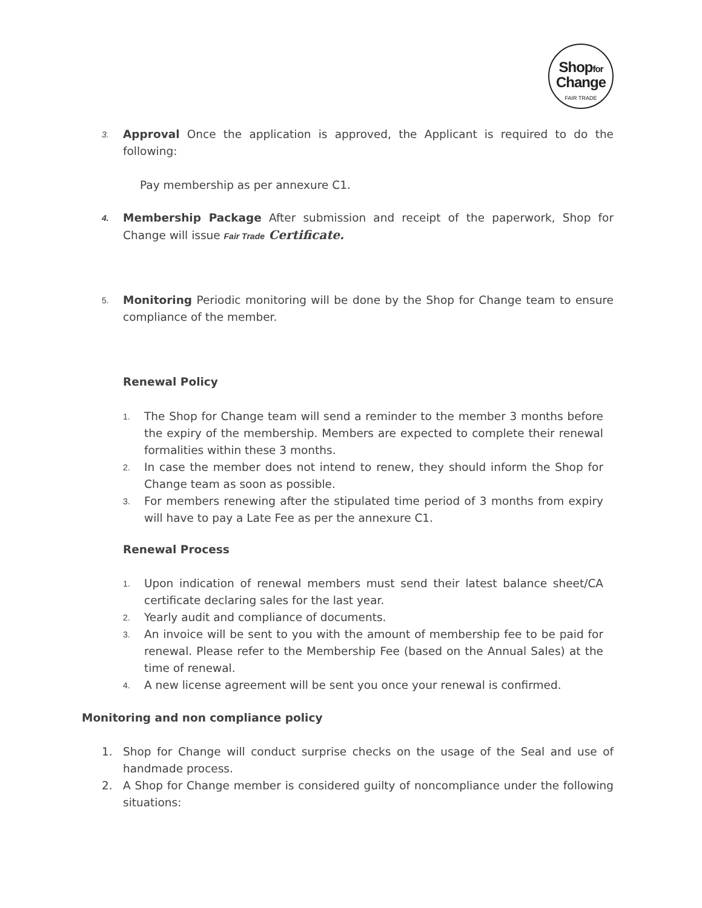Shopfor
Change
FAIR TRADE
3.
Approval Once the application is approved, the Applicant is required to do the following:
Pay membership as per annexure C1.
4.
Membership Package After submission and receipt of the paperwork, Shop for Change will issue Fair Trade Certificate.
5.
Monitoring Periodic monitoring will be done by the Shop for Change team to ensure compliance of the member.
Renewal Policy
1. The Shop for Change team will send a reminder to the member 3 months before the expiry of the membership. Members are expected to complete their renewal formalities within these 3 months.
2. In case the member does not intend to renew, they should inform the Shop for Change team as soon as possible.
3. For members renewing after the stipulated time period of 3 months from expiry will have to pay a Late Fee as per the annexure C1.
Renewal Process
1. Upon indication of renewal members must send their latest balance sheet/CA certificate declaring sales for the last year.
2. Yearly audit and compliance of documents.
3. An invoice will be sent to you with the amount of membership fee to be paid for renewal. Please refer to the Membership Fee (based on the Annual Sales) at the time of renewal.
4. A new license agreement will be sent you once your renewal is confirmed.
Monitoring and non compliance policy
1. Shop for Change will conduct surprise checks on the usage of the Seal and use of handmade process.
2. A Shop for Change member is considered guilty of noncompliance under the following situations: